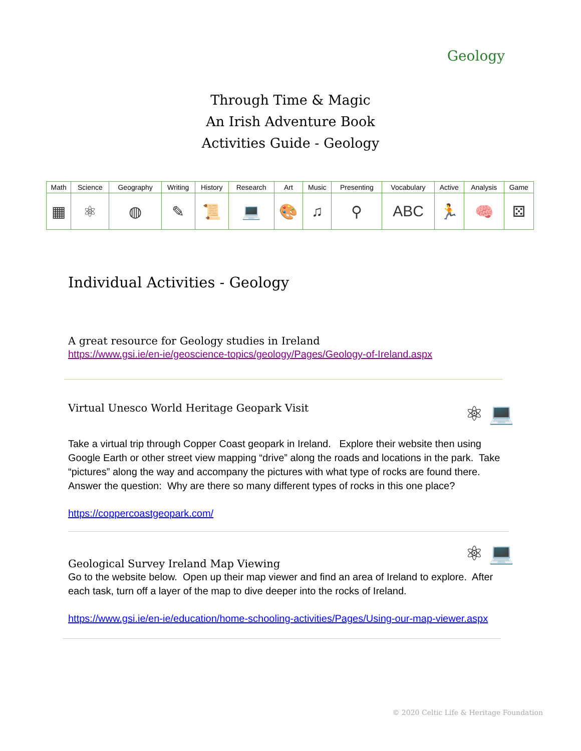Geology
Through Time & Magic
An Irish Adventure Book
Activities Guide - Geology
| Math | Science | Geography | Writing | History | Research | Art | Music | Presenting | Vocabulary | Active | Analysis | Game |
| ▦ | ⚛ | ◍ | ✎ | 📜 | 💻 | 🎨 | ♫ | ⚲ | ABC | 🏃 | 🧠 | ⚄ |
Individual Activities - Geology
A great resource for Geology studies in Ireland
https://www.gsi.ie/en-ie/geoscience-topics/geology/Pages/Geology-of-Ireland.aspx
⚛ 💻
Virtual Unesco World Heritage Geopark Visit
Take a virtual trip through Copper Coast geopark in Ireland. Explore their website then using Google Earth or other street view mapping “drive” along the roads and locations in the park. Take “pictures” along the way and accompany the pictures with what type of rocks are found there. Answer the question: Why are there so many different types of rocks in this one place?
https://coppercoastgeopark.com/
⚛ 💻
Geological Survey Ireland Map Viewing
Go to the website below. Open up their map viewer and find an area of Ireland to explore. After each task, turn off a layer of the map to dive deeper into the rocks of Ireland.
https://www.gsi.ie/en-ie/education/home-schooling-activities/Pages/Using-our-map-viewer.aspx
© 2020 Celtic Life & Heritage Foundation